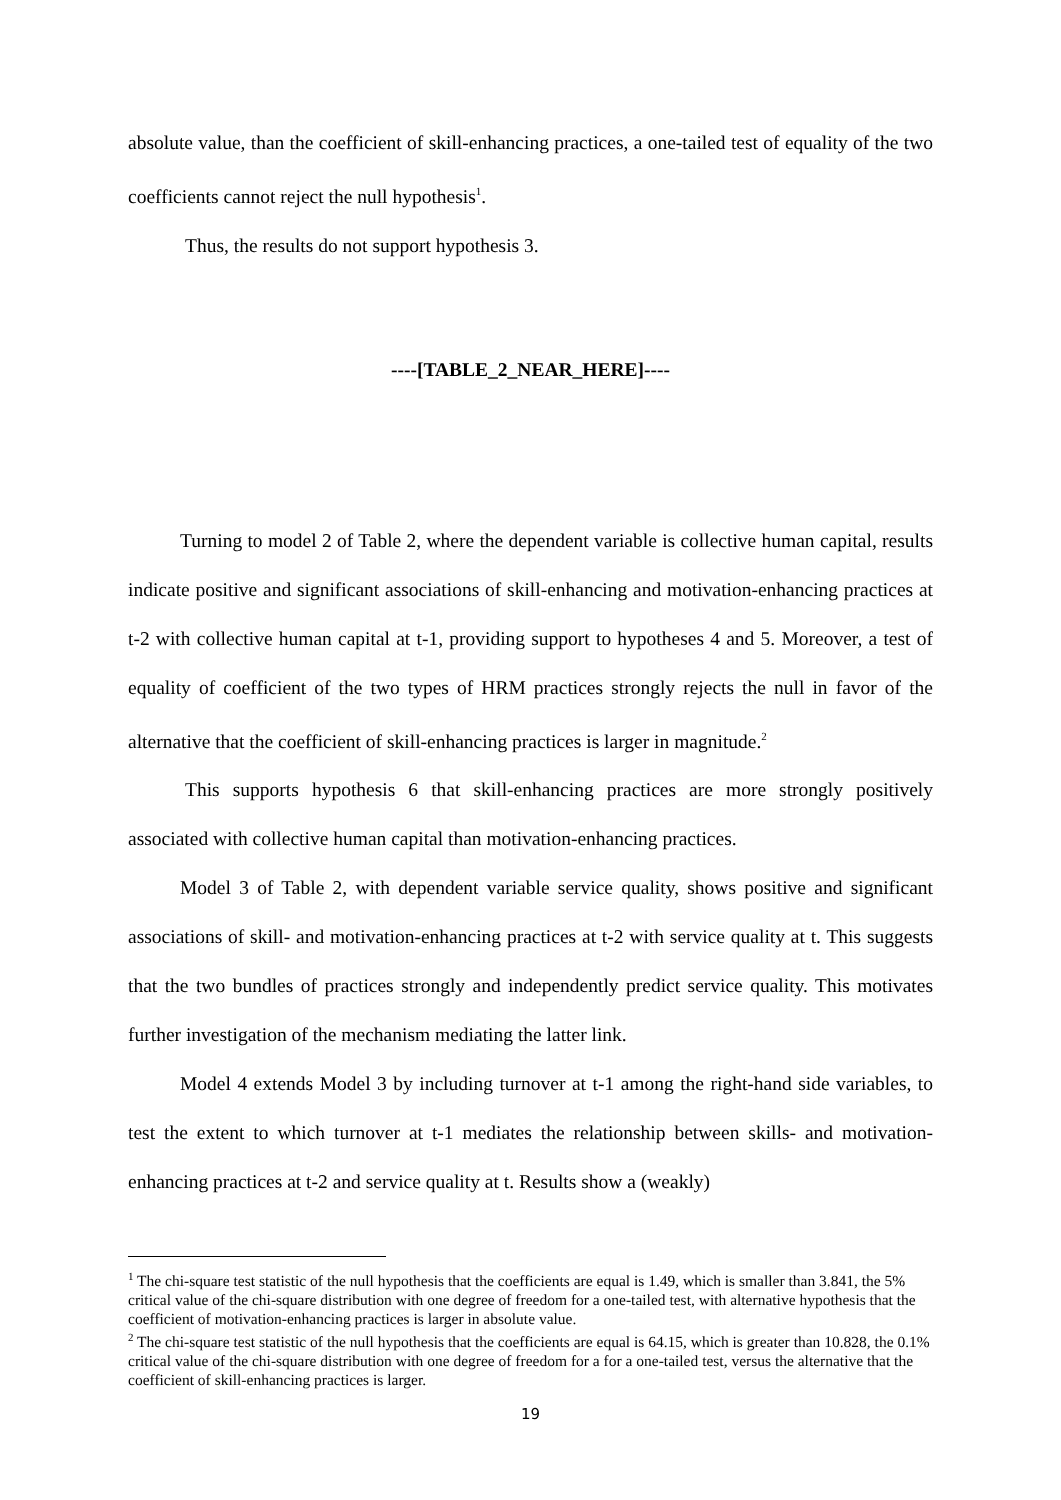absolute value, than the coefficient of skill-enhancing practices, a one-tailed test of equality of the two coefficients cannot reject the null hypothesis<sup>1</sup>.
Thus, the results do not support hypothesis 3.
----[TABLE_2_NEAR_HERE]----
Turning to model 2 of Table 2, where the dependent variable is collective human capital, results indicate positive and significant associations of skill-enhancing and motivation-enhancing practices at t-2 with collective human capital at t-1, providing support to hypotheses 4 and 5. Moreover, a test of equality of coefficient of the two types of HRM practices strongly rejects the null in favor of the alternative that the coefficient of skill-enhancing practices is larger in magnitude.<sup>2</sup>
This supports hypothesis 6 that skill-enhancing practices are more strongly positively associated with collective human capital than motivation-enhancing practices.
Model 3 of Table 2, with dependent variable service quality, shows positive and significant associations of skill- and motivation-enhancing practices at t-2 with service quality at t. This suggests that the two bundles of practices strongly and independently predict service quality. This motivates further investigation of the mechanism mediating the latter link.
Model 4 extends Model 3 by including turnover at t-1 among the right-hand side variables, to test the extent to which turnover at t-1 mediates the relationship between skills- and motivation-enhancing practices at t-2 and service quality at t. Results show a (weakly)
<sup>1</sup> The chi-square test statistic of the null hypothesis that the coefficients are equal is 1.49, which is smaller than 3.841, the 5% critical value of the chi-square distribution with one degree of freedom for a one-tailed test, with alternative hypothesis that the coefficient of motivation-enhancing practices is larger in absolute value.
<sup>2</sup> The chi-square test statistic of the null hypothesis that the coefficients are equal is 64.15, which is greater than 10.828, the 0.1% critical value of the chi-square distribution with one degree of freedom for a for a one-tailed test, versus the alternative that the coefficient of skill-enhancing practices is larger.
19